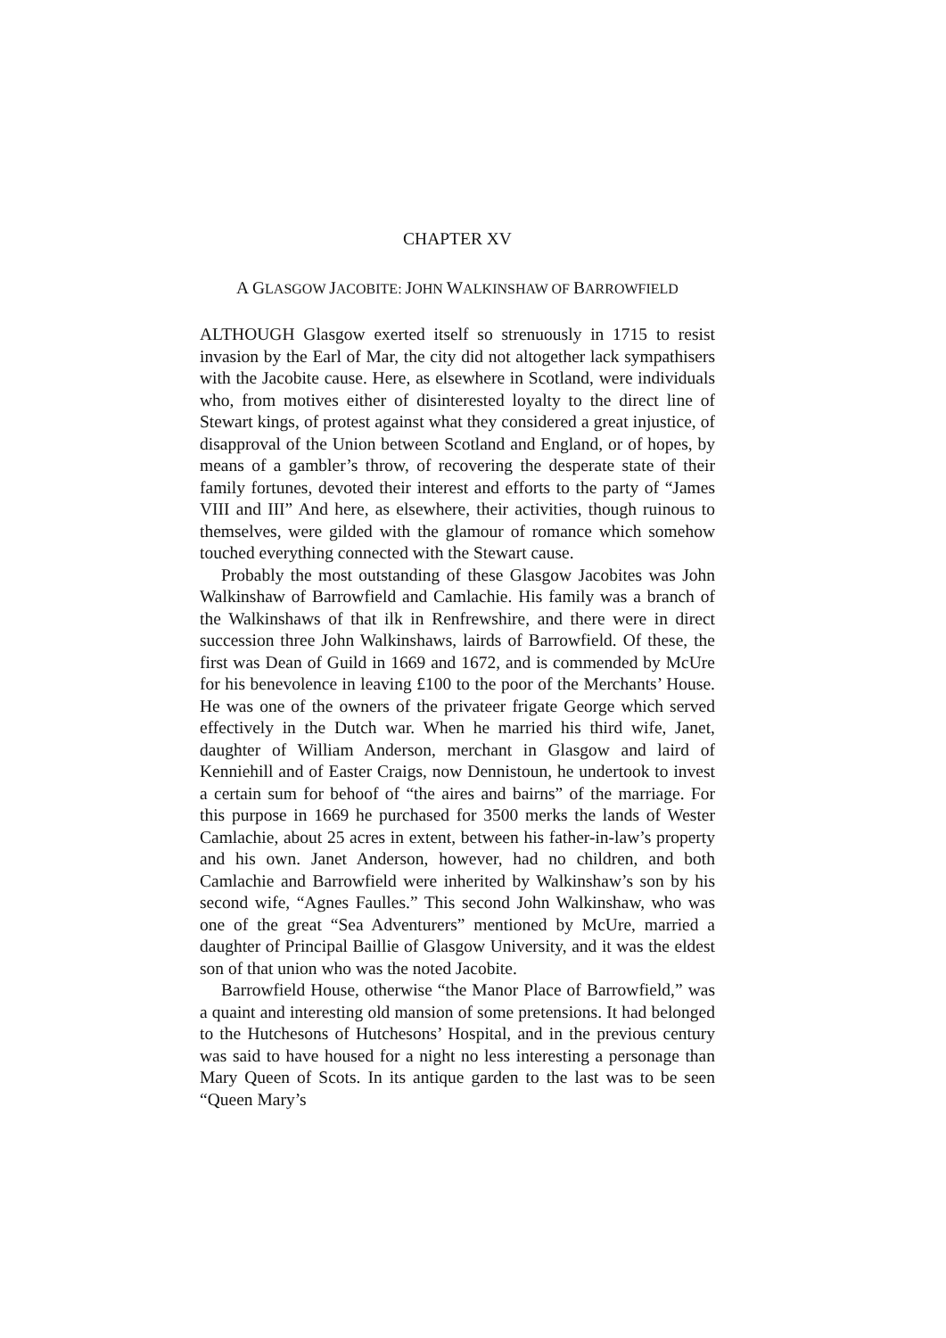CHAPTER XV
A GLASGOW JACOBITE: JOHN WALKINSHAW OF BARROWFIELD
ALTHOUGH Glasgow exerted itself so strenuously in 1715 to resist invasion by the Earl of Mar, the city did not altogether lack sympathisers with the Jacobite cause. Here, as elsewhere in Scotland, were individuals who, from motives either of disinterested loyalty to the direct line of Stewart kings, of protest against what they considered a great injustice, of disapproval of the Union between Scotland and England, or of hopes, by means of a gambler’s throw, of recovering the desperate state of their family fortunes, devoted their interest and efforts to the party of “James VIII and III” And here, as elsewhere, their activities, though ruinous to themselves, were gilded with the glamour of romance which somehow touched everything connected with the Stewart cause.
Probably the most outstanding of these Glasgow Jacobites was John Walkinshaw of Barrowfield and Camlachie. His family was a branch of the Walkinshaws of that ilk in Renfrewshire, and there were in direct succession three John Walkinshaws, lairds of Barrowfield. Of these, the first was Dean of Guild in 1669 and 1672, and is commended by McUre for his benevolence in leaving £100 to the poor of the Merchants’ House. He was one of the owners of the privateer frigate George which served effectively in the Dutch war. When he married his third wife, Janet, daughter of William Anderson, merchant in Glasgow and laird of Kenniehill and of Easter Craigs, now Dennistoun, he undertook to invest a certain sum for behoof of “the aires and bairns” of the marriage. For this purpose in 1669 he purchased for 3500 merks the lands of Wester Camlachie, about 25 acres in extent, between his father-in-law’s property and his own. Janet Anderson, however, had no children, and both Camlachie and Barrowfield were inherited by Walkinshaw’s son by his second wife, “Agnes Faulles.” This second John Walkinshaw, who was one of the great “Sea Adventurers” mentioned by McUre, married a daughter of Principal Baillie of Glasgow University, and it was the eldest son of that union who was the noted Jacobite.
Barrowfield House, otherwise “the Manor Place of Barrowfield,” was a quaint and interesting old mansion of some pretensions. It had belonged to the Hutchesons of Hutchesons’ Hospital, and in the previous century was said to have housed for a night no less interesting a personage than Mary Queen of Scots. In its antique garden to the last was to be seen “Queen Mary’s